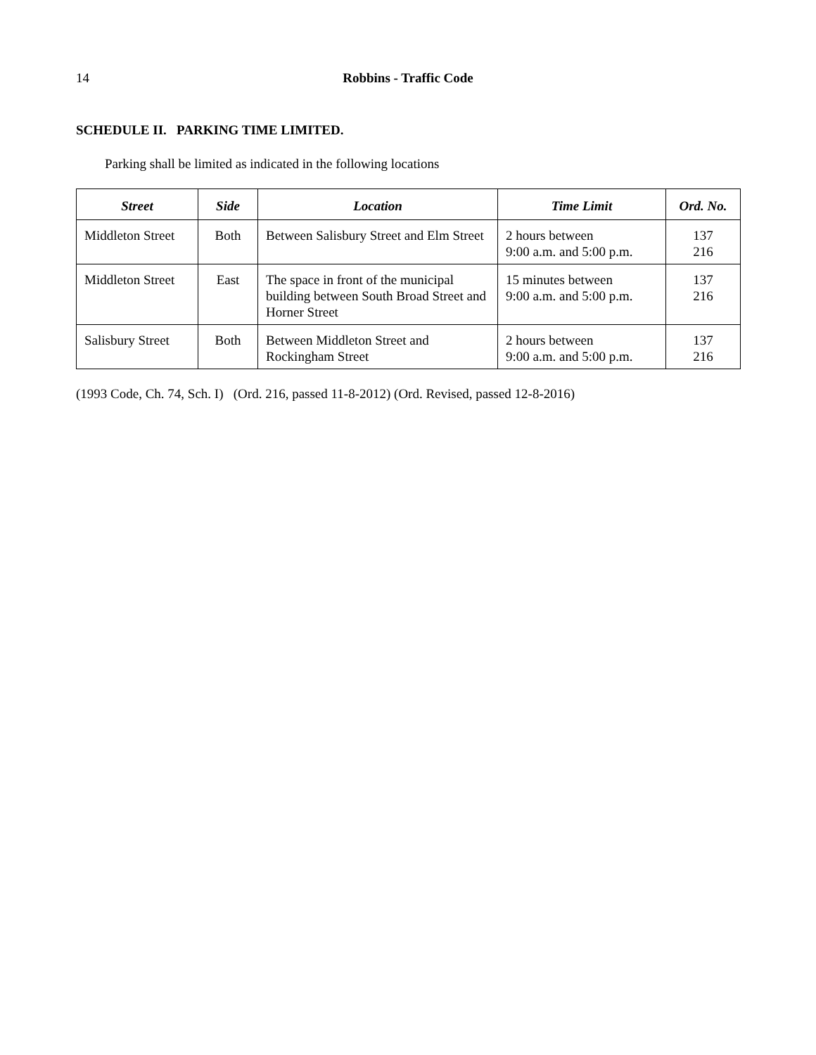14 Robbins - Traffic Code
SCHEDULE II. PARKING TIME LIMITED.
Parking shall be limited as indicated in the following locations
| Street | Side | Location | Time Limit | Ord. No. |
| --- | --- | --- | --- | --- |
| Middleton Street | Both | Between Salisbury Street and Elm Street | 2 hours between 9:00 a.m. and 5:00 p.m. | 137 216 |
| Middleton Street | East | The space in front of the municipal building between South Broad Street and Horner Street | 15 minutes between 9:00 a.m. and 5:00 p.m. | 137 216 |
| Salisbury Street | Both | Between Middleton Street and Rockingham Street | 2 hours between 9:00 a.m. and 5:00 p.m. | 137 216 |
(1993 Code, Ch. 74, Sch. I) (Ord. 216, passed 11-8-2012) (Ord. Revised, passed 12-8-2016)